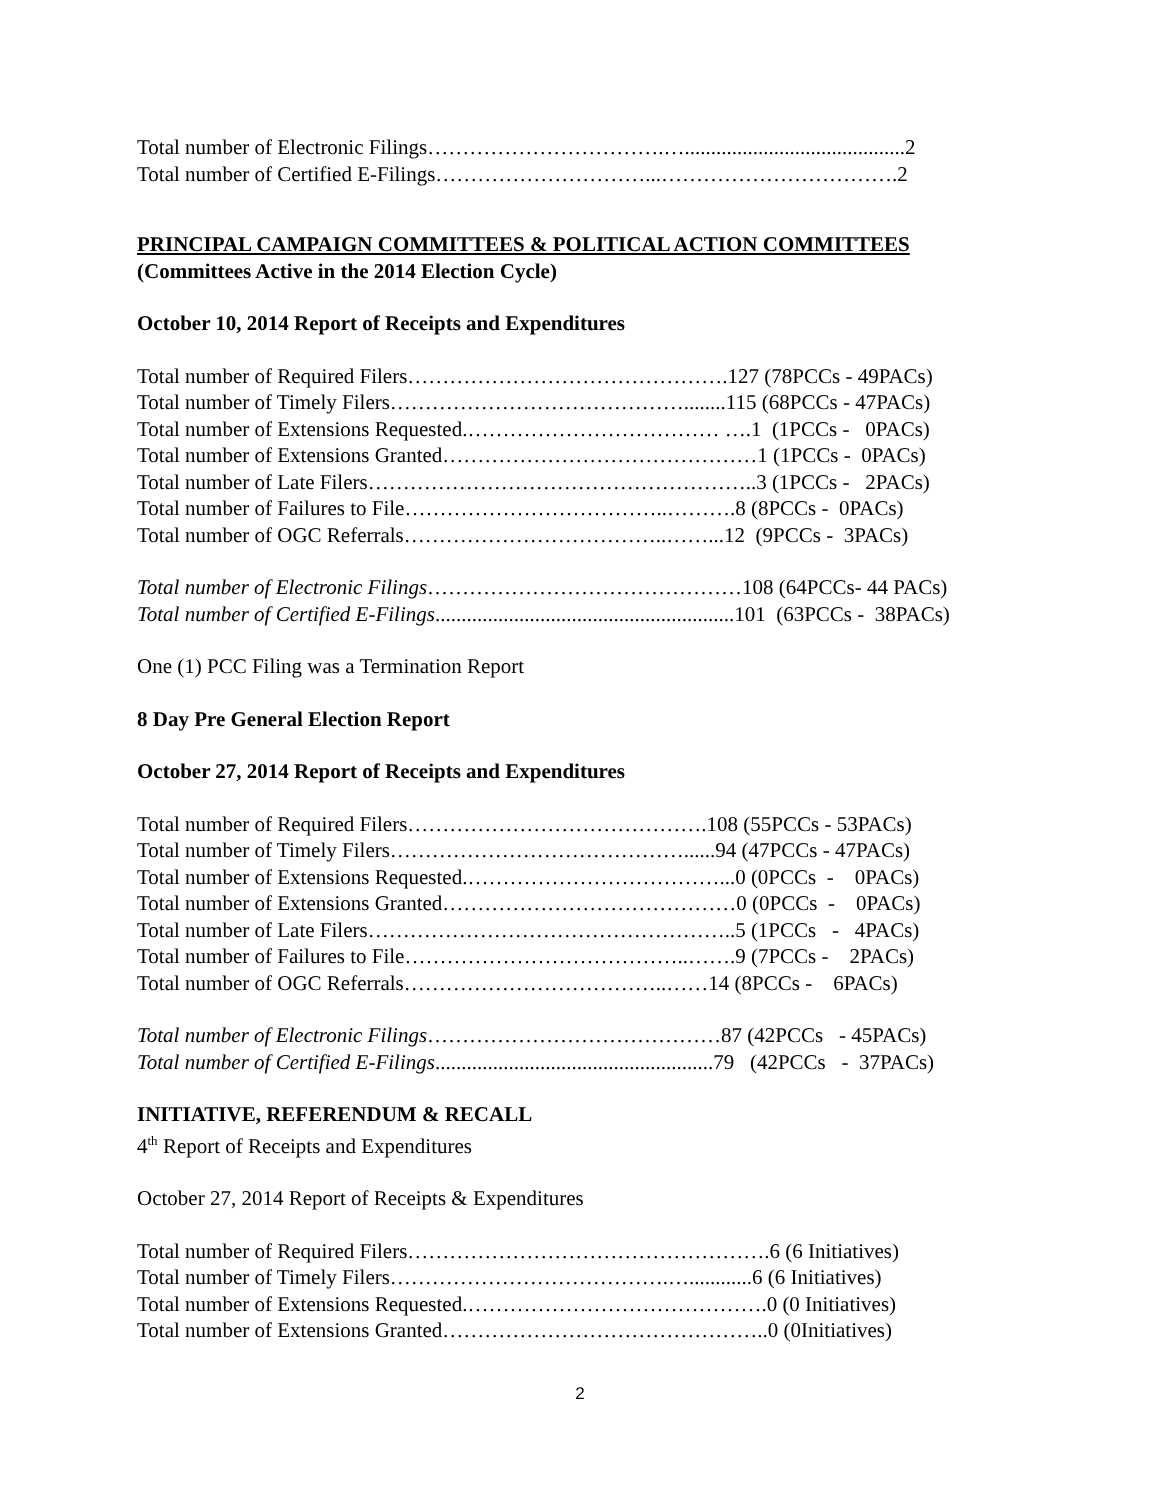Total number of Electronic Filings…………………………….…..........................................2
Total number of Certified E-Filings…………………………...…………………………….2
PRINCIPAL CAMPAIGN COMMITTEES & POLITICAL ACTION COMMITTEES
(Committees Active in the 2014 Election Cycle)
October 10, 2014 Report of Receipts and Expenditures
Total number of Required Filers……………………………………….127 (78PCCs - 49PACs)
Total number of Timely Filers……………………………………........115 (68PCCs - 47PACs)
Total number of Extensions Requested.……………………………… ….1 (1PCCs - 0PACs)
Total number of Extensions Granted………………………………………1 (1PCCs - 0PACs)
Total number of Late Filers………………………………………………..3 (1PCCs - 2PACs)
Total number of Failures to File………………………………..……….8 (8PCCs - 0PACs)
Total number of OGC Referrals………………………………..……...12 (9PCCs - 3PACs)
Total number of Electronic Filings………………………………………108 (64PCCs- 44 PACs)
Total number of Certified E-Filings.........................................................101 (63PCCs - 38PACs)
One (1) PCC Filing was a Termination Report
8 Day Pre General Election Report
October 27, 2014 Report of Receipts and Expenditures
Total number of Required Filers…………………………………….108 (55PCCs - 53PACs)
Total number of Timely Filers……………………………………......94 (47PCCs - 47PACs)
Total number of Extensions Requested.………………………………...0 (0PCCs - 0PACs)
Total number of Extensions Granted……………………………………0 (0PCCs - 0PACs)
Total number of Late Filers……………………………………………..5 (1PCCs - 4PACs)
Total number of Failures to File…………………………………..…….9 (7PCCs - 2PACs)
Total number of OGC Referrals………………………………..……14 (8PCCs - 6PACs)
Total number of Electronic Filings……………………………………87 (42PCCs - 45PACs)
Total number of Certified E-Filings.....................................................79 (42PCCs - 37PACs)
INITIATIVE, REFERENDUM & RECALL
4<sup>th</sup> Report of Receipts and Expenditures
October 27, 2014 Report of Receipts & Expenditures
Total number of Required Filers…………………………………………….6 (6 Initiatives)
Total number of Timely Filers………………………………….…............6 (6 Initiatives)
Total number of Extensions Requested.…………………………………….0 (0 Initiatives)
Total number of Extensions Granted………………………………………..0 (0Initiatives)
2